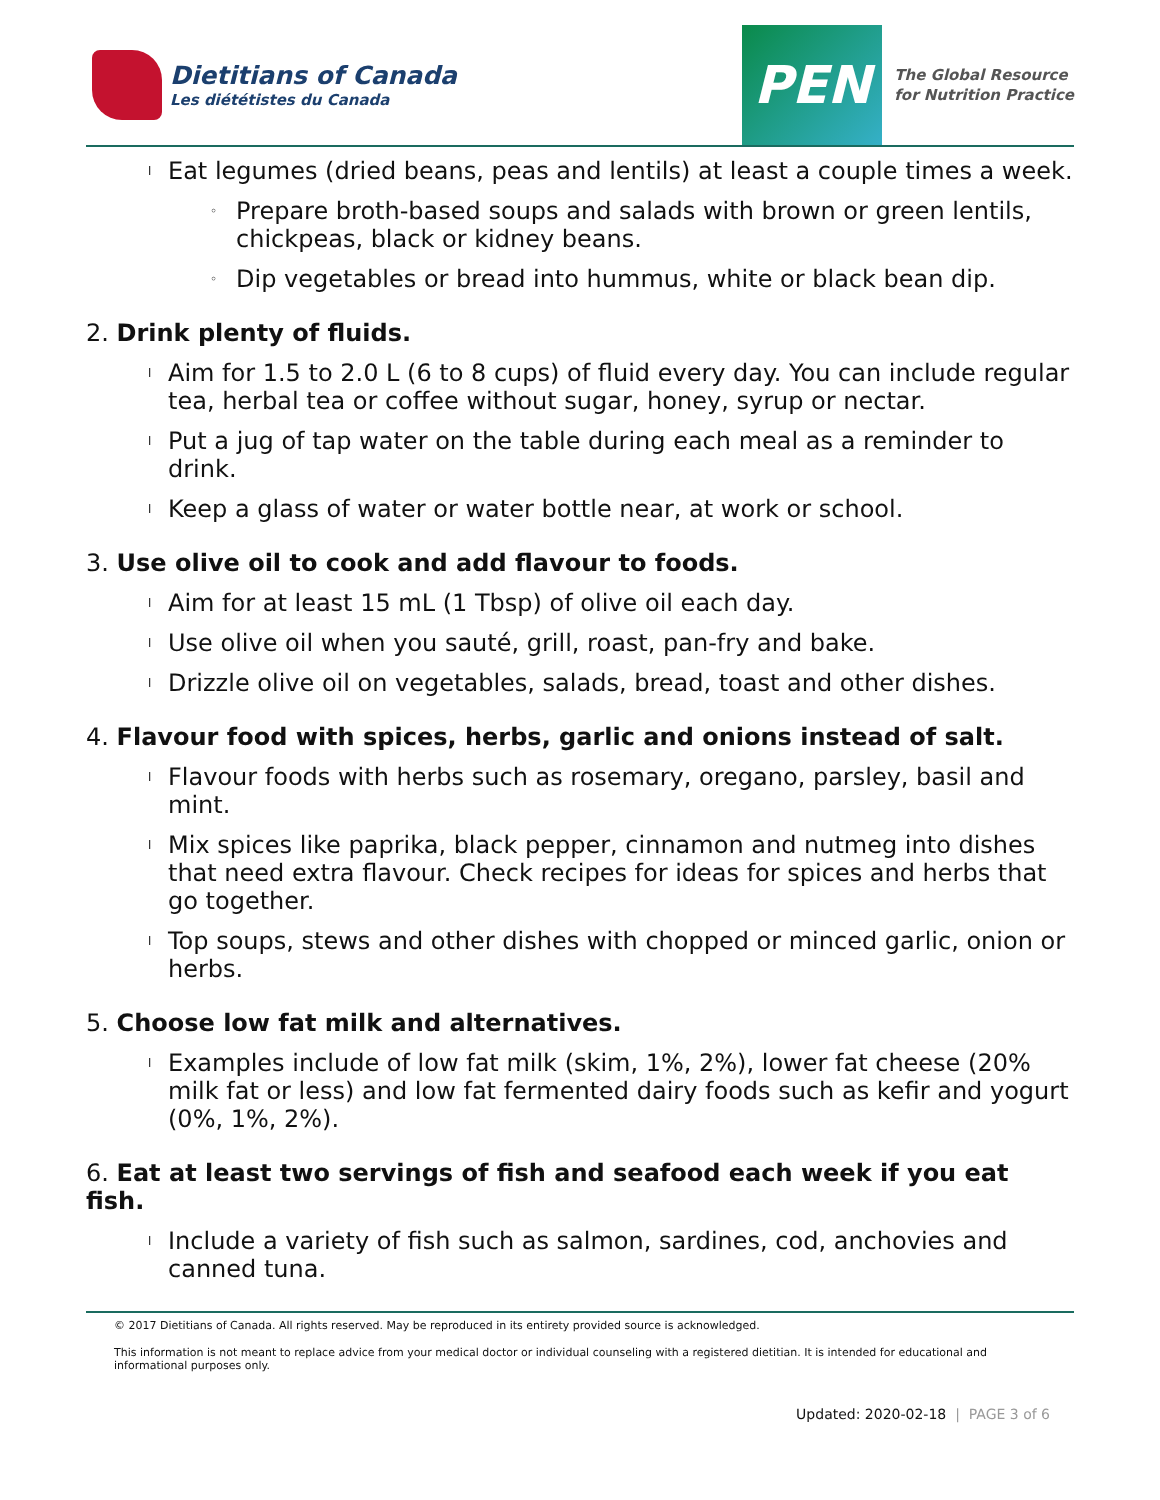Dietitians of Canada
Les diététistes du Canada
PEN
The Global Resource
for Nutrition Practice
l Eat legumes (dried beans, peas and lentils) at least a couple times a week.
◦ Prepare broth-based soups and salads with brown or green lentils, chickpeas, black or kidney beans.
◦ Dip vegetables or bread into hummus, white or black bean dip.
2. Drink plenty of fluids.
l Aim for 1.5 to 2.0 L (6 to 8 cups) of fluid every day. You can include regular tea, herbal tea or coffee without sugar, honey, syrup or nectar.
l Put a jug of tap water on the table during each meal as a reminder to drink.
l Keep a glass of water or water bottle near, at work or school.
3. Use olive oil to cook and add flavour to foods.
l Aim for at least 15 mL (1 Tbsp) of olive oil each day.
l Use olive oil when you sauté, grill, roast, pan-fry and bake.
l Drizzle olive oil on vegetables, salads, bread, toast and other dishes.
4. Flavour food with spices, herbs, garlic and onions instead of salt.
l Flavour foods with herbs such as rosemary, oregano, parsley, basil and mint.
l Mix spices like paprika, black pepper, cinnamon and nutmeg into dishes that need extra flavour. Check recipes for ideas for spices and herbs that go together.
l Top soups, stews and other dishes with chopped or minced garlic, onion or herbs.
5. Choose low fat milk and alternatives.
l Examples include of low fat milk (skim, 1%, 2%), lower fat cheese (20% milk fat or less) and low fat fermented dairy foods such as kefir and yogurt (0%, 1%, 2%).
6. Eat at least two servings of fish and seafood each week if you eat fish.
l Include a variety of fish such as salmon, sardines, cod, anchovies and canned tuna.
© 2017 Dietitians of Canada. All rights reserved. May be reproduced in its entirety provided source is acknowledged.
This information is not meant to replace advice from your medical doctor or individual counseling with a registered dietitian. It is intended for educational and informational purposes only.
Updated: 2020-02-18 | PAGE 3 of 6